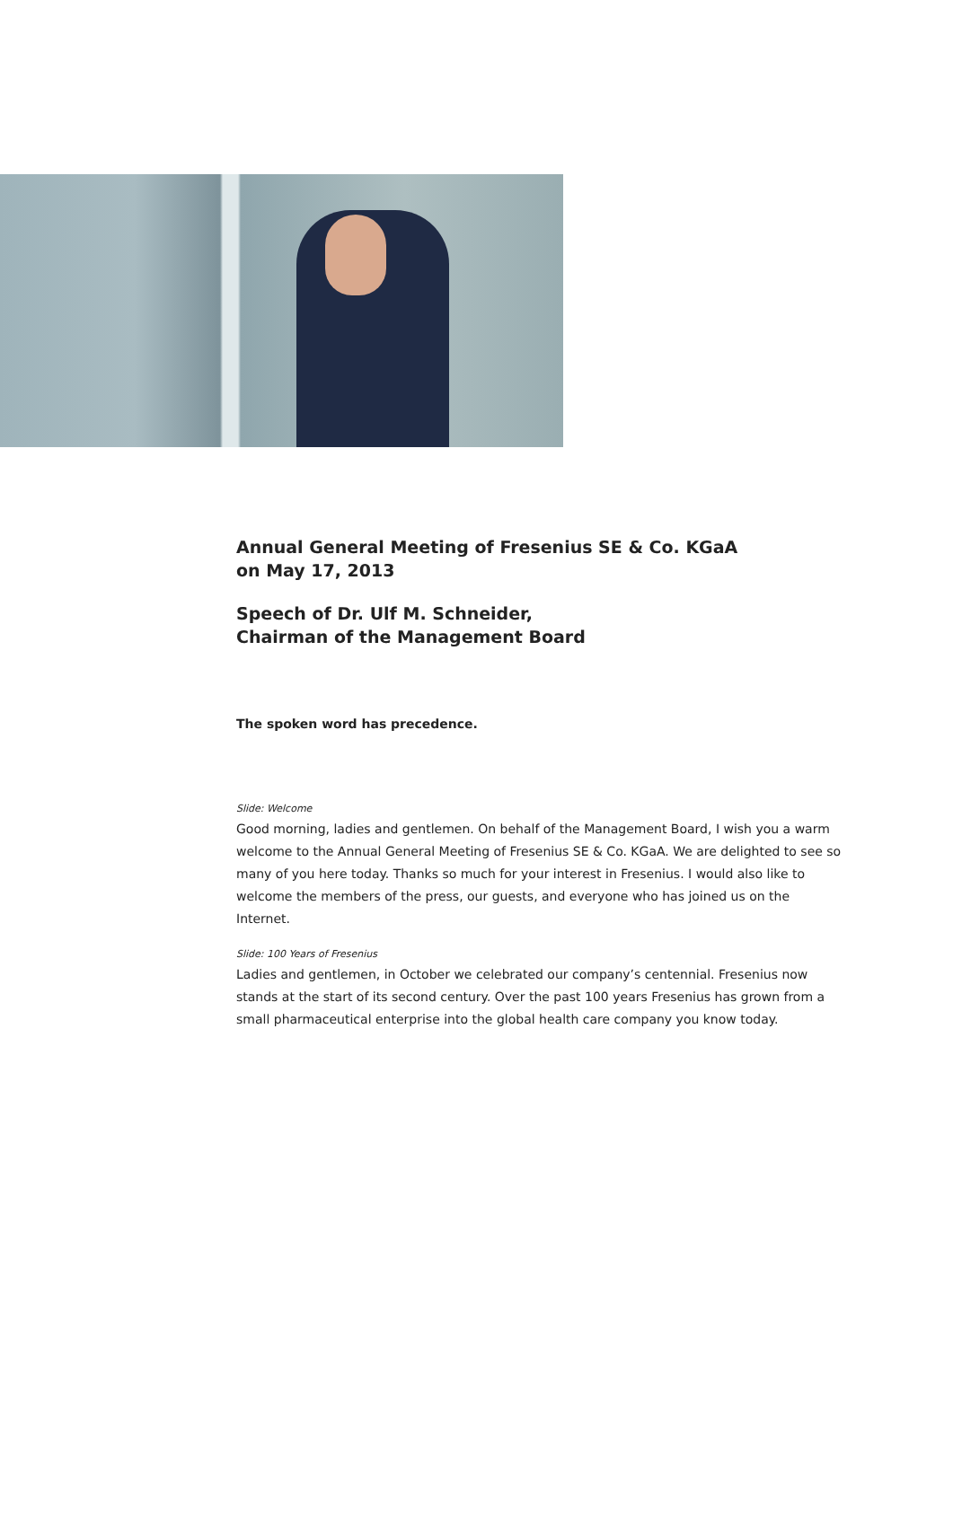Annual General Meeting of Fresenius SE & Co. KGaA
on May 17, 2013
Speech of Dr. Ulf M. Schneider,
Chairman of the Management Board
The spoken word has precedence.
Slide: Welcome
Good morning, ladies and gentlemen. On behalf of the Management Board, I wish you a warm welcome to the Annual General Meeting of Fresenius SE & Co. KGaA. We are delighted to see so many of you here today. Thanks so much for your interest in Fresenius. I would also like to welcome the members of the press, our guests, and everyone who has joined us on the Internet.
Slide: 100 Years of Fresenius
Ladies and gentlemen, in October we celebrated our company’s centennial. Fresenius now stands at the start of its second century. Over the past 100 years Fresenius has grown from a small pharmaceutical enterprise into the global health care company you know today.